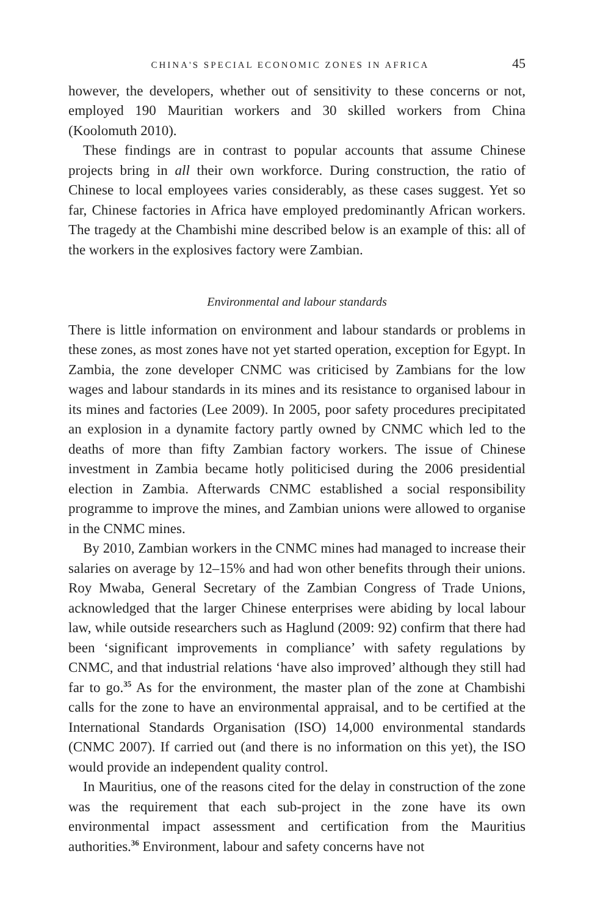CHINA'S SPECIAL ECONOMIC ZONES IN AFRICA 45
however, the developers, whether out of sensitivity to these concerns or not, employed 190 Mauritian workers and 30 skilled workers from China (Koolomuth 2010).
These findings are in contrast to popular accounts that assume Chinese projects bring in all their own workforce. During construction, the ratio of Chinese to local employees varies considerably, as these cases suggest. Yet so far, Chinese factories in Africa have employed predominantly African workers. The tragedy at the Chambishi mine described below is an example of this: all of the workers in the explosives factory were Zambian.
Environmental and labour standards
There is little information on environment and labour standards or problems in these zones, as most zones have not yet started operation, exception for Egypt. In Zambia, the zone developer CNMC was criticised by Zambians for the low wages and labour standards in its mines and its resistance to organised labour in its mines and factories (Lee 2009). In 2005, poor safety procedures precipitated an explosion in a dynamite factory partly owned by CNMC which led to the deaths of more than fifty Zambian factory workers. The issue of Chinese investment in Zambia became hotly politicised during the 2006 presidential election in Zambia. Afterwards CNMC established a social responsibility programme to improve the mines, and Zambian unions were allowed to organise in the CNMC mines.
By 2010, Zambian workers in the CNMC mines had managed to increase their salaries on average by 12–15% and had won other benefits through their unions. Roy Mwaba, General Secretary of the Zambian Congress of Trade Unions, acknowledged that the larger Chinese enterprises were abiding by local labour law, while outside researchers such as Haglund (2009: 92) confirm that there had been ‘significant improvements in compliance’ with safety regulations by CNMC, and that industrial relations ‘have also improved’ although they still had far to go.<sup>35</sup> As for the environment, the master plan of the zone at Chambishi calls for the zone to have an environmental appraisal, and to be certified at the International Standards Organisation (ISO) 14,000 environmental standards (CNMC 2007). If carried out (and there is no information on this yet), the ISO would provide an independent quality control.
In Mauritius, one of the reasons cited for the delay in construction of the zone was the requirement that each sub-project in the zone have its own environmental impact assessment and certification from the Mauritius authorities.<sup>36</sup> Environment, labour and safety concerns have not